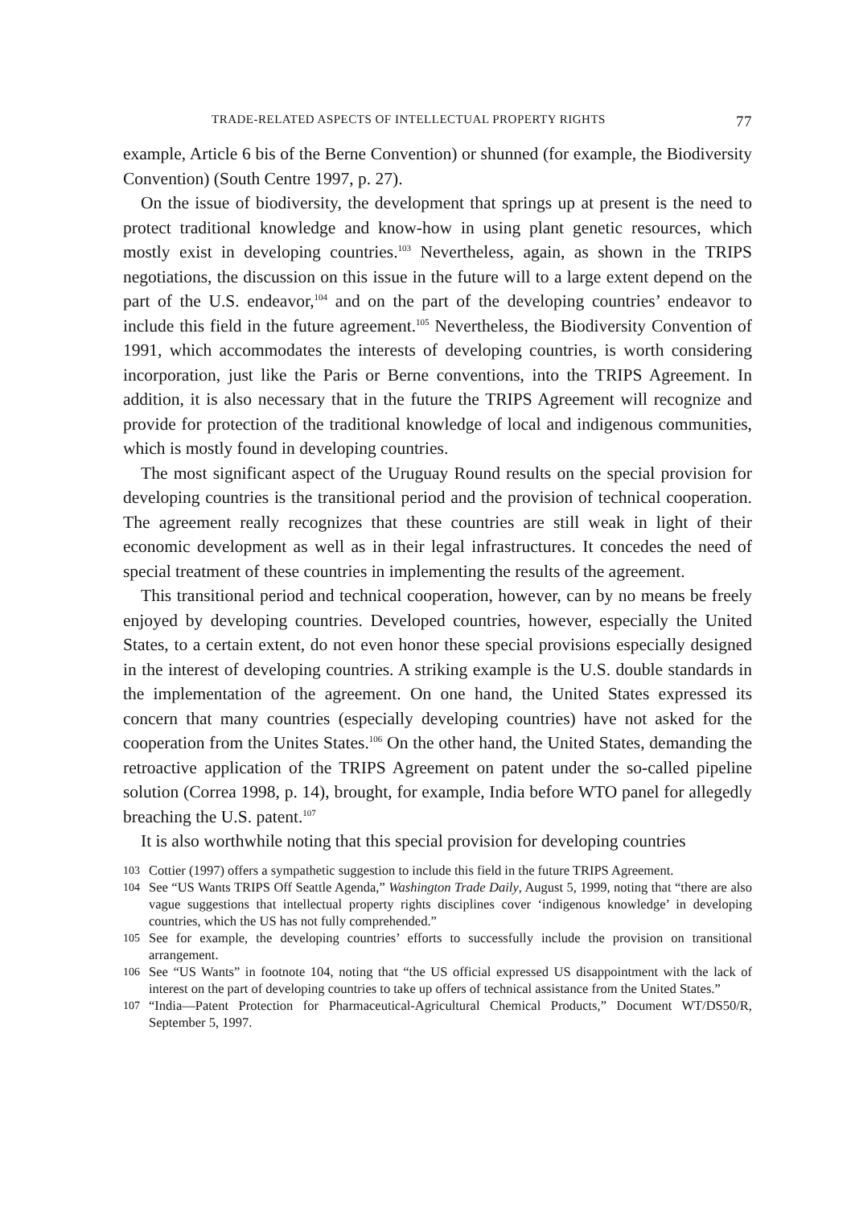TRADE-RELATED ASPECTS OF INTELLECTUAL PROPERTY RIGHTS 77
example, Article 6 bis of the Berne Convention) or shunned (for example, the Biodiversity Convention) (South Centre 1997, p. 27).
On the issue of biodiversity, the development that springs up at present is the need to protect traditional knowledge and know-how in using plant genetic resources, which mostly exist in developing countries.<sup>103</sup> Nevertheless, again, as shown in the TRIPS negotiations, the discussion on this issue in the future will to a large extent depend on the part of the U.S. endeavor,<sup>104</sup> and on the part of the developing countries’ endeavor to include this field in the future agreement.<sup>105</sup> Nevertheless, the Biodiversity Convention of 1991, which accommodates the interests of developing countries, is worth considering incorporation, just like the Paris or Berne conventions, into the TRIPS Agreement. In addition, it is also necessary that in the future the TRIPS Agreement will recognize and provide for protection of the traditional knowledge of local and indigenous communities, which is mostly found in developing countries.
The most significant aspect of the Uruguay Round results on the special provision for developing countries is the transitional period and the provision of technical cooperation. The agreement really recognizes that these countries are still weak in light of their economic development as well as in their legal infrastructures. It concedes the need of special treatment of these countries in implementing the results of the agreement.
This transitional period and technical cooperation, however, can by no means be freely enjoyed by developing countries. Developed countries, however, especially the United States, to a certain extent, do not even honor these special provisions especially designed in the interest of developing countries. A striking example is the U.S. double standards in the implementation of the agreement. On one hand, the United States expressed its concern that many countries (especially developing countries) have not asked for the cooperation from the Unites States.<sup>106</sup> On the other hand, the United States, demanding the retroactive application of the TRIPS Agreement on patent under the so-called pipeline solution (Correa 1998, p. 14), brought, for example, India before WTO panel for allegedly breaching the U.S. patent.<sup>107</sup>
It is also worthwhile noting that this special provision for developing countries
103 Cottier (1997) offers a sympathetic suggestion to include this field in the future TRIPS Agreement.
104 See “US Wants TRIPS Off Seattle Agenda,” Washington Trade Daily, August 5, 1999, noting that “there are also vague suggestions that intellectual property rights disciplines cover ‘indigenous knowledge’ in developing countries, which the US has not fully comprehended.”
105 See for example, the developing countries’ efforts to successfully include the provision on transitional arrangement.
106 See “US Wants” in footnote 104, noting that “the US official expressed US disappointment with the lack of interest on the part of developing countries to take up offers of technical assistance from the United States.”
107 “India—Patent Protection for Pharmaceutical-Agricultural Chemical Products,” Document WT/DS50/R, September 5, 1997.